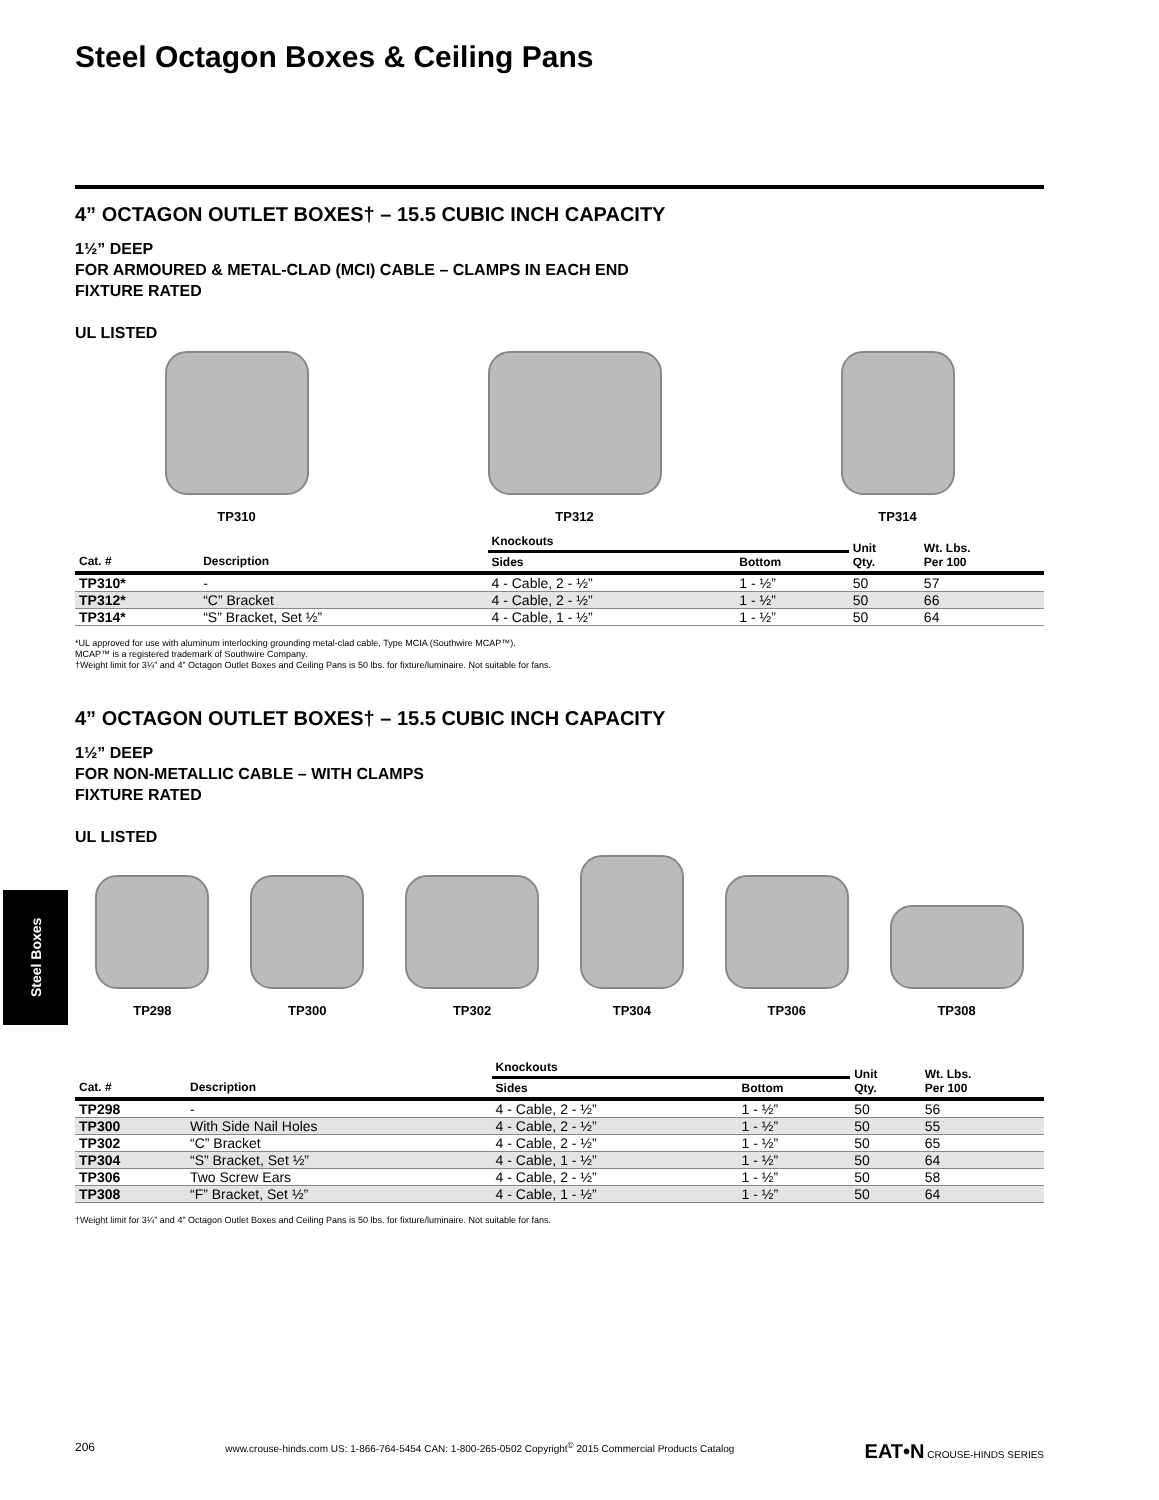Steel Octagon Boxes & Ceiling Pans
4” OCTAGON OUTLET BOXES† – 15.5 CUBIC INCH CAPACITY
1½” DEEP
FOR ARMOURED & METAL-CLAD (MCI) CABLE – CLAMPS IN EACH END
FIXTURE RATED
UL LISTED
TP310
TP312
TP314
| | | Knockouts | | Unit Qty. | Wt. Lbs. Per 100 |
| --- | --- | --- | --- | --- | --- |
| Cat. # | Description | Sides | Bottom | | |
| TP310* | - | 4 - Cable, 2 - ½” | 1 - ½” | 50 | 57 |
| TP312* | “C” Bracket | 4 - Cable, 2 - ½” | 1 - ½” | 50 | 66 |
| TP314* | “S” Bracket, Set ½” | 4 - Cable, 1 - ½” | 1 - ½” | 50 | 64 |
*UL approved for use with aluminum interlocking grounding metal-clad cable, Type MCIA (Southwire MCAP™).
MCAP™ is a registered trademark of Southwire Company.
†Weight limit for 3¼” and 4” Octagon Outlet Boxes and Ceiling Pans is 50 lbs. for fixture/luminaire. Not suitable for fans.
4” OCTAGON OUTLET BOXES† – 15.5 CUBIC INCH CAPACITY
1½” DEEP
FOR NON-METALLIC CABLE – WITH CLAMPS
FIXTURE RATED
UL LISTED
TP298
TP300
TP302
TP304
TP306
TP308
| | | Knockouts | | Unit Qty. | Wt. Lbs. Per 100 |
| --- | --- | --- | --- | --- | --- |
| Cat. # | Description | Sides | Bottom | | |
| TP298 | - | 4 - Cable, 2 - ½” | 1 - ½” | 50 | 56 |
| TP300 | With Side Nail Holes | 4 - Cable, 2 - ½” | 1 - ½” | 50 | 55 |
| TP302 | “C” Bracket | 4 - Cable, 2 - ½” | 1 - ½” | 50 | 65 |
| TP304 | “S” Bracket, Set ½” | 4 - Cable, 1 - ½” | 1 - ½” | 50 | 64 |
| TP306 | Two Screw Ears | 4 - Cable, 2 - ½” | 1 - ½” | 50 | 58 |
| TP308 | “F” Bracket, Set ½” | 4 - Cable, 1 - ½” | 1 - ½” | 50 | 64 |
†Weight limit for 3¼” and 4” Octagon Outlet Boxes and Ceiling Pans is 50 lbs. for fixture/luminaire. Not suitable for fans.
Steel Boxes
206 www.crouse-hinds.com US: 1-866-764-5454 CAN: 1-800-265-0502 Copyright<sup>©</sup> 2015 Commercial Products Catalog EAT•N CROUSE-HINDS SERIES